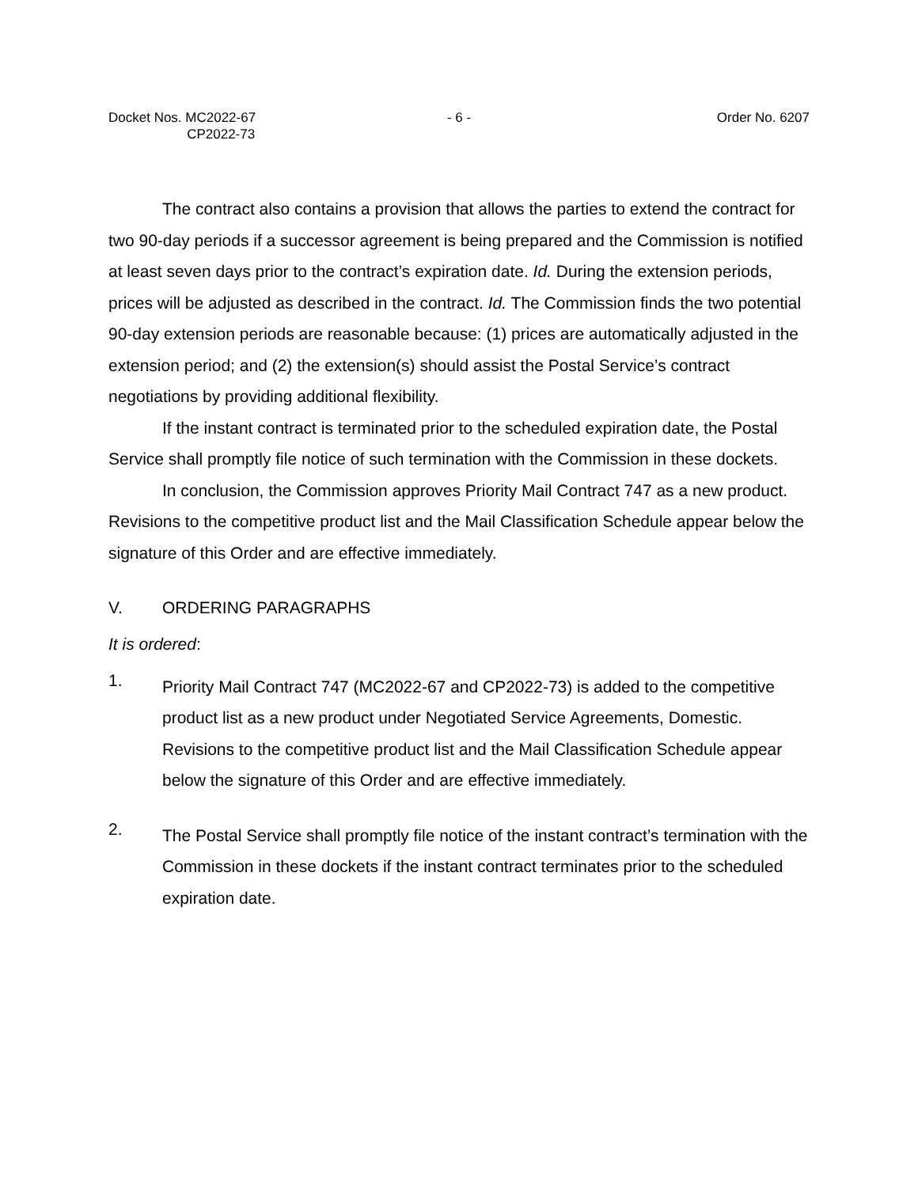Docket Nos. MC2022-67
CP2022-73
- 6 - Order No. 6207
The contract also contains a provision that allows the parties to extend the contract for two 90-day periods if a successor agreement is being prepared and the Commission is notified at least seven days prior to the contract’s expiration date. Id. During the extension periods, prices will be adjusted as described in the contract. Id. The Commission finds the two potential 90-day extension periods are reasonable because: (1) prices are automatically adjusted in the extension period; and (2) the extension(s) should assist the Postal Service’s contract negotiations by providing additional flexibility.
If the instant contract is terminated prior to the scheduled expiration date, the Postal Service shall promptly file notice of such termination with the Commission in these dockets.
In conclusion, the Commission approves Priority Mail Contract 747 as a new product. Revisions to the competitive product list and the Mail Classification Schedule appear below the signature of this Order and are effective immediately.
V. ORDERING PARAGRAPHS
It is ordered:
1.
Priority Mail Contract 747 (MC2022-67 and CP2022-73) is added to the competitive product list as a new product under Negotiated Service Agreements, Domestic. Revisions to the competitive product list and the Mail Classification Schedule appear below the signature of this Order and are effective immediately.
2.
The Postal Service shall promptly file notice of the instant contract’s termination with the Commission in these dockets if the instant contract terminates prior to the scheduled expiration date.